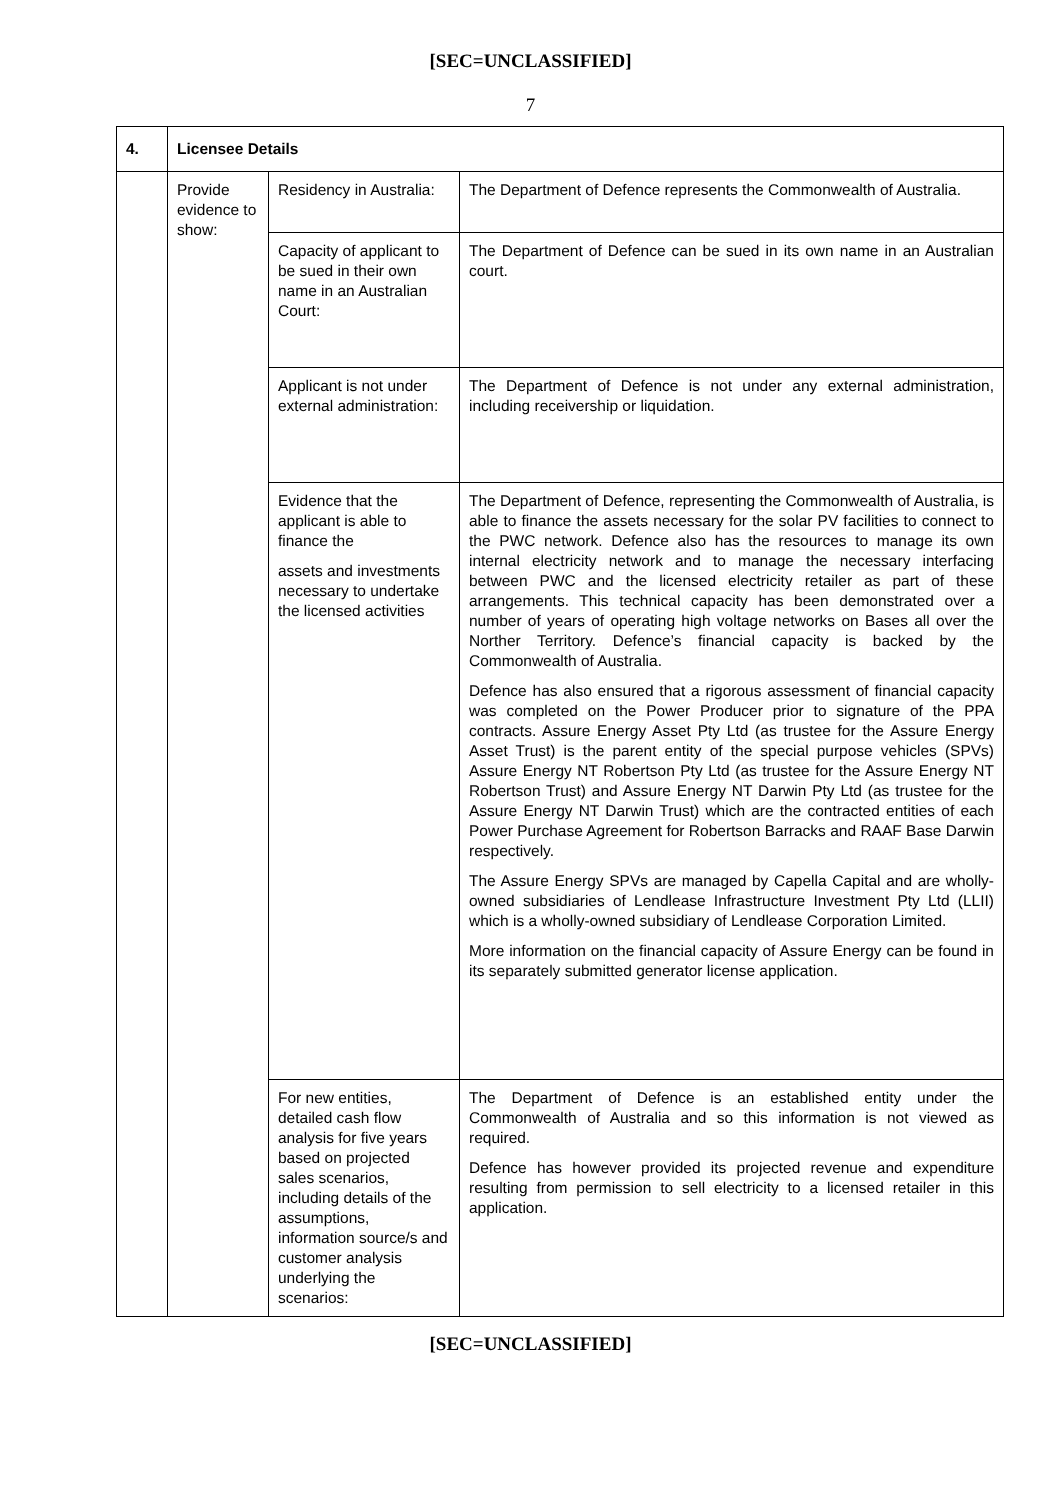[SEC=UNCLASSIFIED]
7
| 4. | Licensee Details | | |
| | Provide evidence to show: | Residency in Australia: | The Department of Defence represents the Commonwealth of Australia. |
| | | Capacity of applicant to be sued in their own name in an Australian Court: | The Department of Defence can be sued in its own name in an Australian court. |
| | | Applicant is not under external administration: | The Department of Defence is not under any external administration, including receivership or liquidation. |
| | | Evidence that the applicant is able to finance the assets and investments necessary to undertake the licensed activities | The Department of Defence, representing the Commonwealth of Australia, is able to finance the assets necessary for the solar PV facilities to connect to the PWC network. Defence also has the resources to manage its own internal electricity network and to manage the necessary interfacing between PWC and the licensed electricity retailer as part of these arrangements. This technical capacity has been demonstrated over a number of years of operating high voltage networks on Bases all over the Norther Territory. Defence’s financial capacity is backed by the Commonwealth of Australia. Defence has also ensured that a rigorous assessment of financial capacity was completed on the Power Producer prior to signature of the PPA contracts. Assure Energy Asset Pty Ltd (as trustee for the Assure Energy Asset Trust) is the parent entity of the special purpose vehicles (SPVs) Assure Energy NT Robertson Pty Ltd (as trustee for the Assure Energy NT Robertson Trust) and Assure Energy NT Darwin Pty Ltd (as trustee for the Assure Energy NT Darwin Trust) which are the contracted entities of each Power Purchase Agreement for Robertson Barracks and RAAF Base Darwin respectively. The Assure Energy SPVs are managed by Capella Capital and are wholly-owned subsidiaries of Lendlease Infrastructure Investment Pty Ltd (LLII) which is a wholly-owned subsidiary of Lendlease Corporation Limited. More information on the financial capacity of Assure Energy can be found in its separately submitted generator license application. |
| | | For new entities, detailed cash flow analysis for five years based on projected sales scenarios, including details of the assumptions, information source/s and customer analysis underlying the scenarios: | The Department of Defence is an established entity under the Commonwealth of Australia and so this information is not viewed as required. Defence has however provided its projected revenue and expenditure resulting from permission to sell electricity to a licensed retailer in this application. |
[SEC=UNCLASSIFIED]